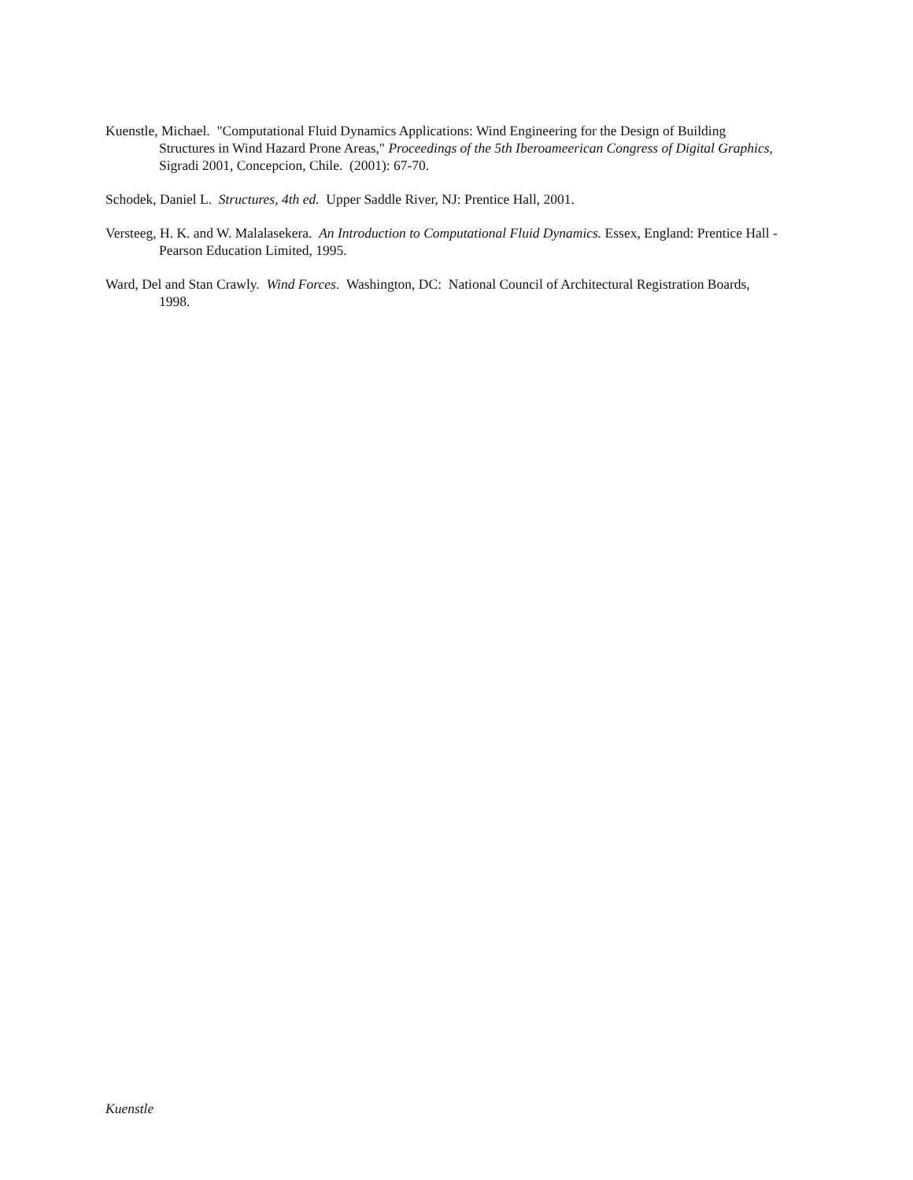Kuenstle, Michael. "Computational Fluid Dynamics Applications: Wind Engineering for the Design of Building Structures in Wind Hazard Prone Areas," Proceedings of the 5th Iberoameerican Congress of Digital Graphics, Sigradi 2001, Concepcion, Chile. (2001): 67-70.
Schodek, Daniel L. Structures, 4th ed. Upper Saddle River, NJ: Prentice Hall, 2001.
Versteeg, H. K. and W. Malalasekera. An Introduction to Computational Fluid Dynamics. Essex, England: Prentice Hall - Pearson Education Limited, 1995.
Ward, Del and Stan Crawly. Wind Forces. Washington, DC: National Council of Architectural Registration Boards, 1998.
Kuenstle